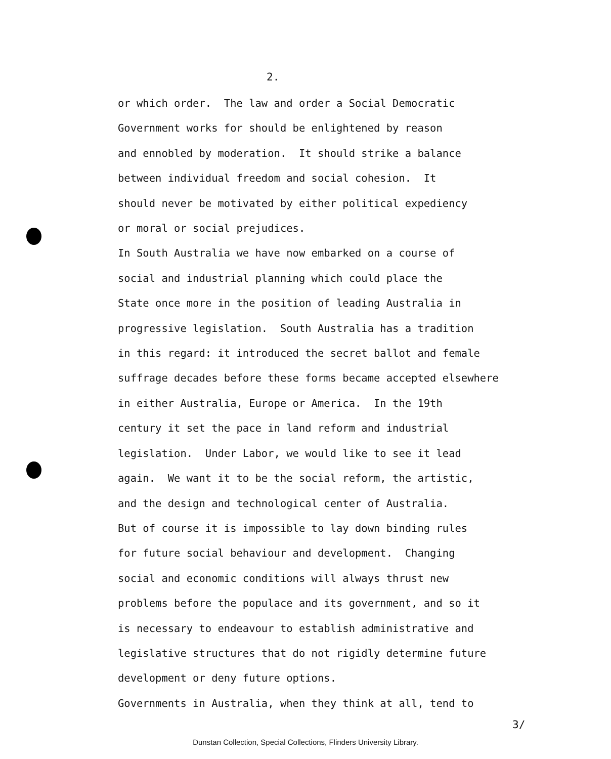2.
or which order. The law and order a Social Democratic Government works for should be enlightened by reason and ennobled by moderation. It should strike a balance between individual freedom and social cohesion. It should never be motivated by either political expediency or moral or social prejudices. In South Australia we have now embarked on a course of social and industrial planning which could place the State once more in the position of leading Australia in progressive legislation. South Australia has a tradition in this regard: it introduced the secret ballot and female suffrage decades before these forms became accepted elsewhere in either Australia, Europe or America. In the 19th century it set the pace in land reform and industrial legislation. Under Labor, we would like to see it lead again. We want it to be the social reform, the artistic, and the design and technological center of Australia. But of course it is impossible to lay down binding rules for future social behaviour and development. Changing social and economic conditions will always thrust new problems before the populace and its government, and so it is necessary to endeavour to establish administrative and legislative structures that do not rigidly determine future development or deny future options. Governments in Australia, when they think at all, tend to
3/
Dunstan Collection, Special Collections, Flinders University Library.